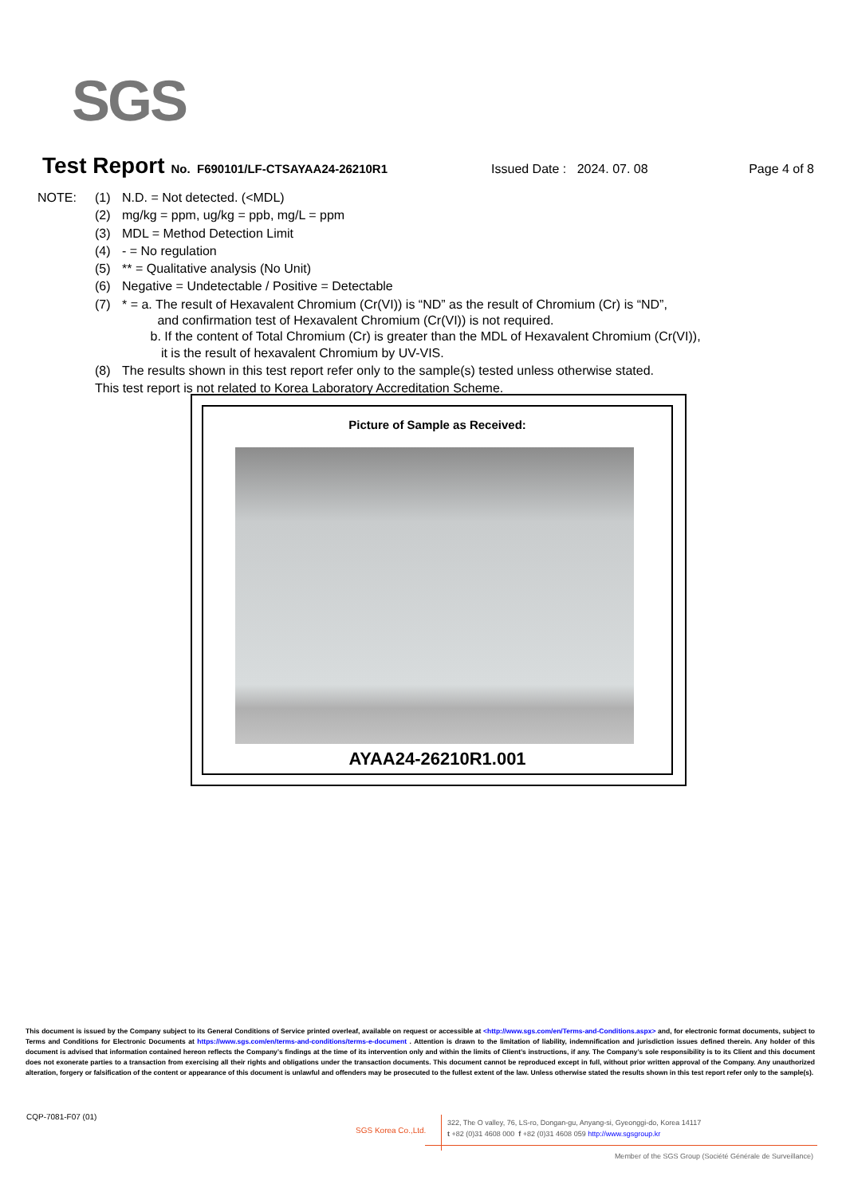SGS
Test Report No. F690101/LF-CTSAYAA24-26210R1 Issued Date : 2024. 07. 08 Page 4 of 8
| NOTE: | (1) | N.D. = Not detected. (<MDL) |
| | (2) | mg/kg = ppm, ug/kg = ppb, mg/L = ppm |
| | (3) | MDL = Method Detection Limit |
| | (4) | - = No regulation |
| | (5) | ** = Qualitative analysis (No Unit) |
| | (6) | Negative = Undetectable / Positive = Detectable |
| | (7) | * = a. The result of Hexavalent Chromium (Cr(VI)) is “ND” as the result of Chromium (Cr) is “ND”, and confirmation test of Hexavalent Chromium (Cr(VI)) is not required. b. If the content of Total Chromium (Cr) is greater than the MDL of Hexavalent Chromium (Cr(VI)), it is the result of hexavalent Chromium by UV-VIS. |
| | (8) | The results shown in this test report refer only to the sample(s) tested unless otherwise stated. |
| | This test report is not related to Korea Laboratory Accreditation Scheme. | |
Picture of Sample as Received:
AYAA24-26210R1.001
This document is issued by the Company subject to its General Conditions of Service printed overleaf, available on request or accessible at <http://www.sgs.com/en/Terms-and-Conditions.aspx> and, for electronic format documents, subject to Terms and Conditions for Electronic Documents at https://www.sgs.com/en/terms-and-conditions/terms-e-document . Attention is drawn to the limitation of liability, indemnification and jurisdiction issues defined therein. Any holder of this document is advised that information contained hereon reflects the Company’s findings at the time of its intervention only and within the limits of Client’s instructions, if any. The Company’s sole responsibility is to its Client and this document does not exonerate parties to a transaction from exercising all their rights and obligations under the transaction documents. This document cannot be reproduced except in full, without prior written approval of the Company. Any unauthorized alteration, forgery or falsification of the content or appearance of this document is unlawful and offenders may be prosecuted to the fullest extent of the law. Unless otherwise stated the results shown in this test report refer only to the sample(s).
CQP-7081-F07 (01)
SGS Korea Co.,Ltd.
322, The O valley, 76, LS-ro, Dongan-gu, Anyang-si, Gyeonggi-do, Korea 14117
t +82 (0)31 4608 000 f +82 (0)31 4608 059 http://www.sgsgroup.kr
Member of the SGS Group (Société Générale de Surveillance)